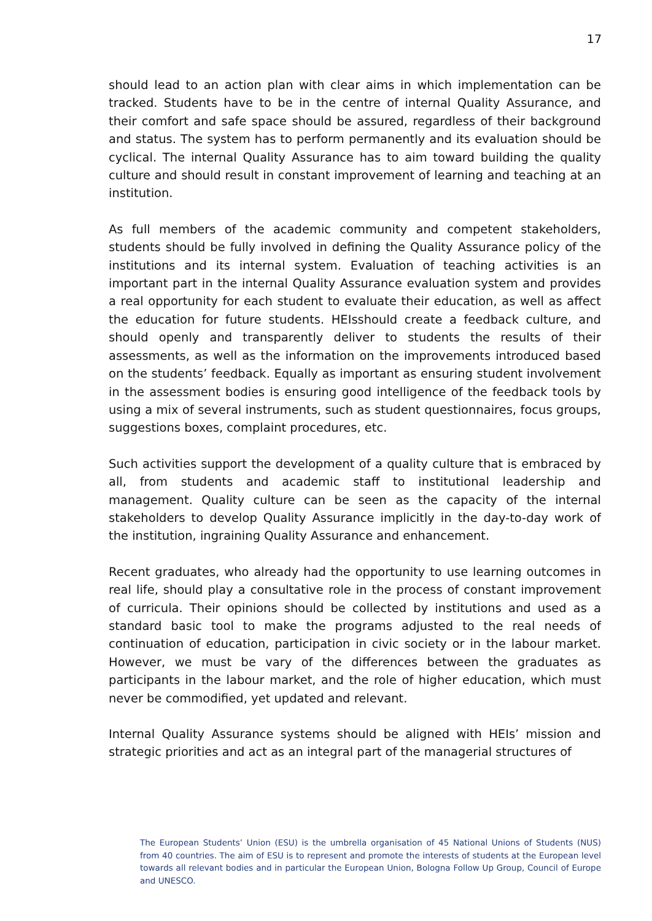17
should lead to an action plan with clear aims in which implementation can be tracked. Students have to be in the centre of internal Quality Assurance, and their comfort and safe space should be assured, regardless of their background and status. The system has to perform permanently and its evaluation should be cyclical. The internal Quality Assurance has to aim toward building the quality culture and should result in constant improvement of learning and teaching at an institution.
As full members of the academic community and competent stakeholders, students should be fully involved in defining the Quality Assurance policy of the institutions and its internal system. Evaluation of teaching activities is an important part in the internal Quality Assurance evaluation system and provides a real opportunity for each student to evaluate their education, as well as affect the education for future students. HEIsshould create a feedback culture, and should openly and transparently deliver to students the results of their assessments, as well as the information on the improvements introduced based on the students’ feedback. Equally as important as ensuring student involvement in the assessment bodies is ensuring good intelligence of the feedback tools by using a mix of several instruments, such as student questionnaires, focus groups, suggestions boxes, complaint procedures, etc.
Such activities support the development of a quality culture that is embraced by all, from students and academic staff to institutional leadership and management. Quality culture can be seen as the capacity of the internal stakeholders to develop Quality Assurance implicitly in the day-to-day work of the institution, ingraining Quality Assurance and enhancement.
Recent graduates, who already had the opportunity to use learning outcomes in real life, should play a consultative role in the process of constant improvement of curricula. Their opinions should be collected by institutions and used as a standard basic tool to make the programs adjusted to the real needs of continuation of education, participation in civic society or in the labour market. However, we must be vary of the differences between the graduates as participants in the labour market, and the role of higher education, which must never be commodified, yet updated and relevant.
Internal Quality Assurance systems should be aligned with HEIs’ mission and strategic priorities and act as an integral part of the managerial structures of
The European Students’ Union (ESU) is the umbrella organisation of 45 National Unions of Students (NUS) from 40 countries. The aim of ESU is to represent and promote the interests of students at the European level towards all relevant bodies and in particular the European Union, Bologna Follow Up Group, Council of Europe and UNESCO.